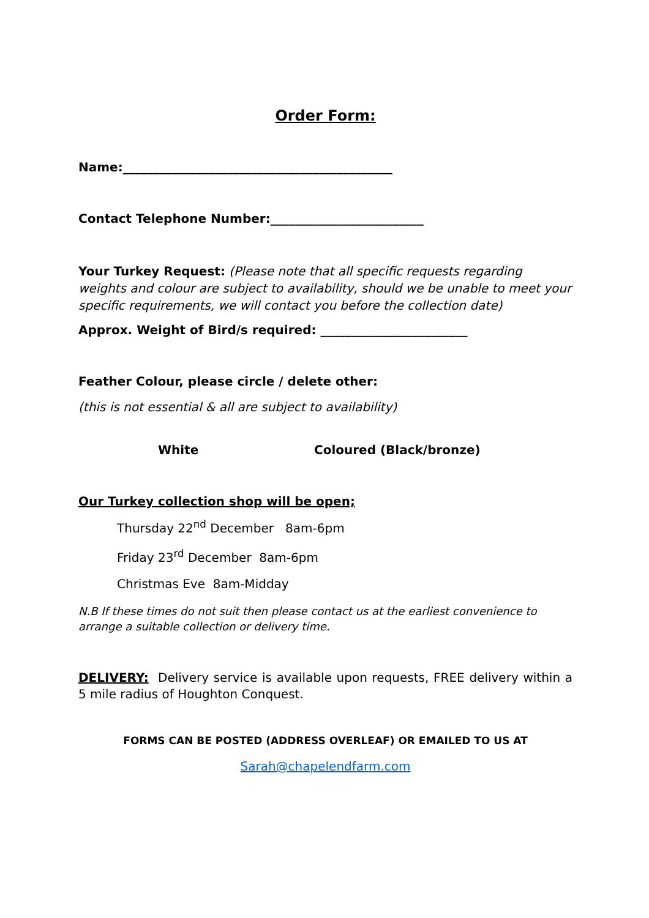Order Form:
Name:____________________________________________
Contact Telephone Number:_________________________
Your Turkey Request: (Please note that all specific requests regarding weights and colour are subject to availability, should we be unable to meet your specific requirements, we will contact you before the collection date)
Approx. Weight of Bird/s required: ________________________
Feather Colour, please circle / delete other:
(this is not essential & all are subject to availability)
White Coloured (Black/bronze)
Our Turkey collection shop will be open;
Thursday 22<sup>nd</sup> December 8am-6pm
Friday 23<sup>rd</sup> December 8am-6pm
Christmas Eve 8am-Midday
N.B If these times do not suit then please contact us at the earliest convenience to arrange a suitable collection or delivery time.
DELIVERY: Delivery service is available upon requests, FREE delivery within a 5 mile radius of Houghton Conquest.
FORMS CAN BE POSTED (ADDRESS OVERLEAF) OR EMAILED TO US AT
Sarah@chapelendfarm.com